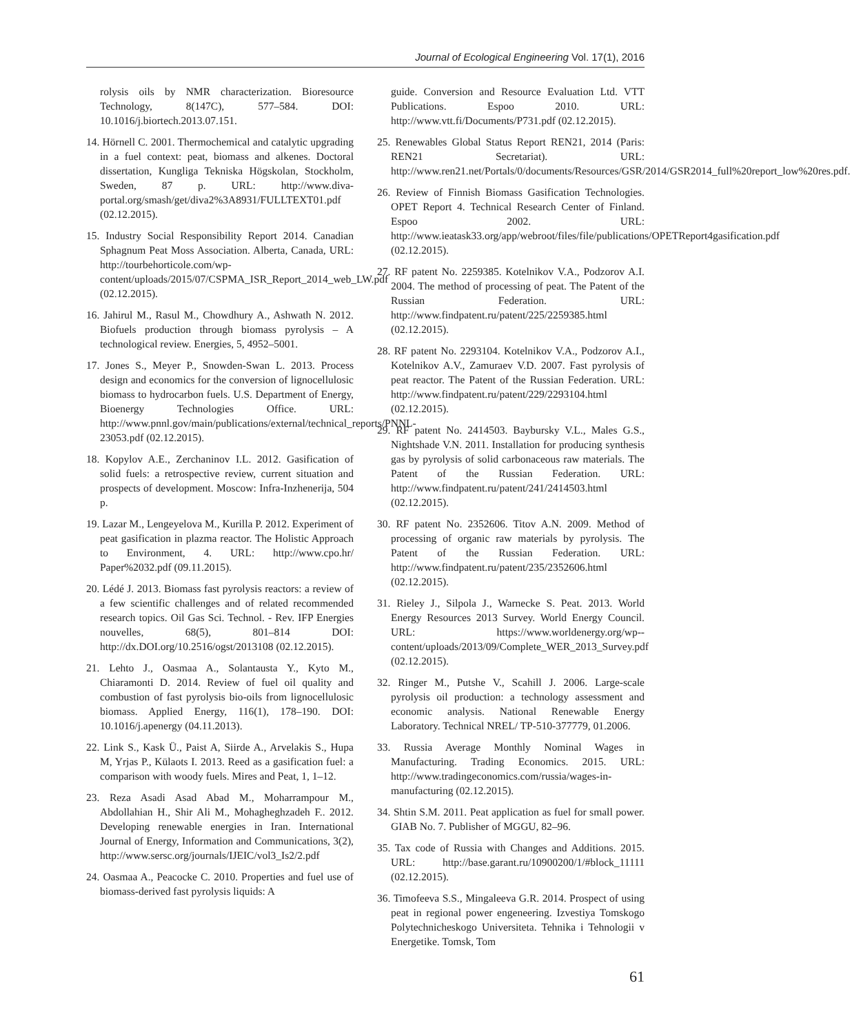Journal of Ecological Engineering Vol. 17(1), 2016
rolysis oils by NMR characterization. Bioresource Technology, 8(147C), 577–584. DOI: 10.1016/j.biortech.2013.07.151.
14. Hörnell C. 2001. Thermochemical and catalytic upgrading in a fuel context: peat, biomass and alkenes. Doctoral dissertation, Kungliga Tekniska Högskolan, Stockholm, Sweden, 87 p. URL: http://www.diva-portal.org/smash/get/diva2%3A8931/FULLTEXT01.pdf (02.12.2015).
15. Industry Social Responsibility Report 2014. Canadian Sphagnum Peat Moss Association. Alberta, Canada, URL: http://tourbehorticole.com/wp-content/uploads/2015/07/CSPMA_ISR_Report_2014_web_LW.pdf (02.12.2015).
16. Jahirul M., Rasul M., Chowdhury A., Ashwath N. 2012. Biofuels production through biomass pyrolysis – A technological review. Energies, 5, 4952–5001.
17. Jones S., Meyer P., Snowden-Swan L. 2013. Process design and economics for the conversion of lignocellulosic biomass to hydrocarbon fuels. U.S. Department of Energy, Bioenergy Technologies Office. URL: http://www.pnnl.gov/main/publications/external/technical_reports/PNNL-23053.pdf (02.12.2015).
18. Kopylov A.E., Zerchaninov I.L. 2012. Gasification of solid fuels: a retrospective review, current situation and prospects of development. Moscow: Infra-Inzhenerija, 504 p.
19. Lazar M., Lengeyelova M., Kurilla P. 2012. Experiment of peat gasification in plazma reactor. The Holistic Approach to Environment, 4. URL: http://www.cpo.hr/ Paper%2032.pdf (09.11.2015).
20. Lédé J. 2013. Biomass fast pyrolysis reactors: a review of a few scientific challenges and of related recommended research topics. Oil Gas Sci. Technol. - Rev. IFP Energies nouvelles, 68(5), 801–814 DOI: http://dx.DOI.org/10.2516/ogst/2013108 (02.12.2015).
21. Lehto J., Oasmaa A., Solantausta Y., Kyto M., Chiaramonti D. 2014. Review of fuel oil quality and combustion of fast pyrolysis bio-oils from lignocellulosic biomass. Applied Energy, 116(1), 178–190. DOI: 10.1016/j.apenergy (04.11.2013).
22. Link S., Kask Ü., Paist A, Siirde A., Arvelakis S., Hupa M, Yrjas P., Külaots I. 2013. Reed as a gasification fuel: a comparison with woody fuels. Mires and Peat, 1, 1–12.
23. Reza Asadi Asad Abad M., Moharrampour M., Abdollahian H., Shir Ali M., Mohagheghzadeh F.. 2012. Developing renewable energies in Iran. International Journal of Energy, Information and Communications, 3(2), http://www.sersc.org/journals/IJEIC/vol3_Is2/2.pdf
24. Oasmaa A., Peacocke C. 2010. Properties and fuel use of biomass-derived fast pyrolysis liquids: A
guide. Conversion and Resource Evaluation Ltd. VTT Publications. Espoo 2010. URL: http://www.vtt.fi/Documents/P731.pdf (02.12.2015).
25. Renewables Global Status Report REN21, 2014 (Paris: REN21 Secretariat). URL: http://www.ren21.net/Portals/0/documents/Resources/GSR/2014/GSR2014_full%20report_low%20res.pdf.
26. Review of Finnish Biomass Gasification Technologies. OPET Report 4. Technical Research Center of Finland. Espoo 2002. URL: http://www.ieatask33.org/app/webroot/files/file/publications/OPETReport4gasification.pdf (02.12.2015).
27. RF patent No. 2259385. Kotelnikov V.A., Podzorov A.I. 2004. The method of processing of peat. The Patent of the Russian Federation. URL: http://www.findpatent.ru/patent/225/2259385.html (02.12.2015).
28. RF patent No. 2293104. Kotelnikov V.A., Podzorov A.I., Kotelnikov A.V., Zamuraev V.D. 2007. Fast pyrolysis of peat reactor. The Patent of the Russian Federation. URL: http://www.findpatent.ru/patent/229/2293104.html (02.12.2015).
29. RF patent No. 2414503. Baybursky V.L., Males G.S., Nightshade V.N. 2011. Installation for producing synthesis gas by pyrolysis of solid carbonaceous raw materials. The Patent of the Russian Federation. URL: http://www.findpatent.ru/patent/241/2414503.html (02.12.2015).
30. RF patent No. 2352606. Titov A.N. 2009. Method of processing of organic raw materials by pyrolysis. The Patent of the Russian Federation. URL: http://www.findpatent.ru/patent/235/2352606.html (02.12.2015).
31. Rieley J., Silpola J., Warnecke S. Peat. 2013. World Energy Resources 2013 Survey. World Energy Council. URL: https://www.worldenergy.org/wp--content/uploads/2013/09/Complete_WER_2013_Survey.pdf (02.12.2015).
32. Ringer M., Putshe V., Scahill J. 2006. Large-scale pyrolysis oil production: a technology assessment and economic analysis. National Renewable Energy Laboratory. Technical NREL/ TP-510-377779, 01.2006.
33. Russia Average Monthly Nominal Wages in Manufacturing. Trading Economics. 2015. URL: http://www.tradingeconomics.com/russia/wages-in-manufacturing (02.12.2015).
34. Shtin S.M. 2011. Peat application as fuel for small power. GIAB No. 7. Publisher of MGGU, 82–96.
35. Tax code of Russia with Changes and Additions. 2015. URL: http://base.garant.ru/10900200/1/#block_11111 (02.12.2015).
36. Timofeeva S.S., Mingaleeva G.R. 2014. Prospect of using peat in regional power engeneering. Izvestiya Tomskogo Polytechnicheskogo Universiteta. Tehnika i Tehnologii v Energetike. Tomsk, Tom
61